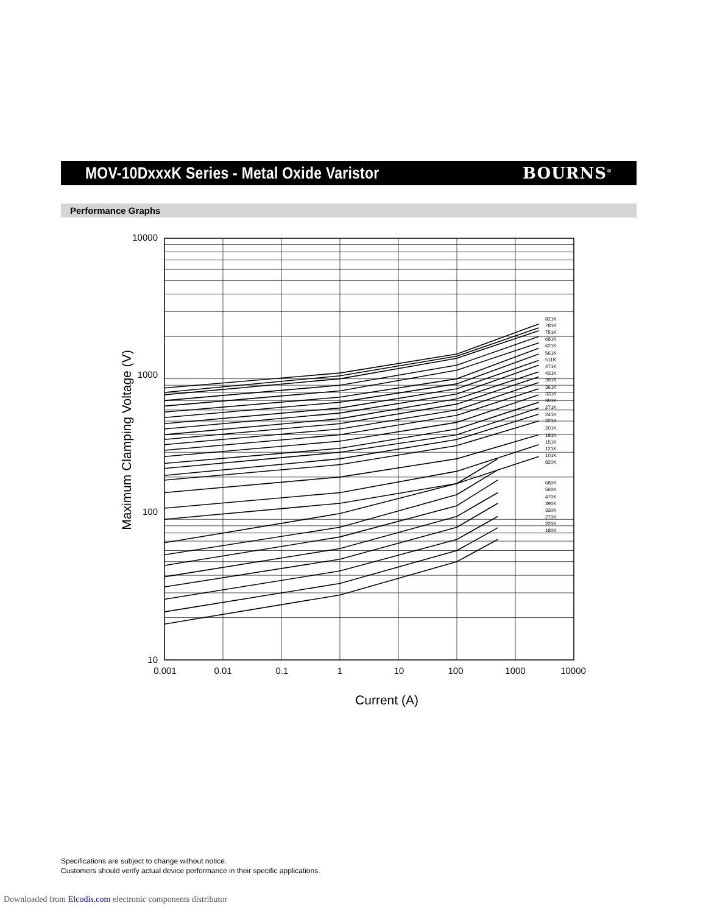MOV-10DxxxK Series - Metal Oxide Varistor
BOURNS<sup>®</sup>
Performance Graphs
821K
781K
751K
681K
621K
561K
511K
471K
431K
391K
361K
331K
301K
271K
241K
221K
201K
181K
151K
121K
101K
820K
680K
560K
470K
390K
330K
270K
220K
180K
10000
1000
100
10
0.001
0.01
0.1
1
10
100
1000
10000
Current (A)
Maximum Clamping Voltage (V)
Specifications are subject to change without notice.
Customers should verify actual device performance in their specific applications.
Downloaded from Elcodis.com electronic components distributor